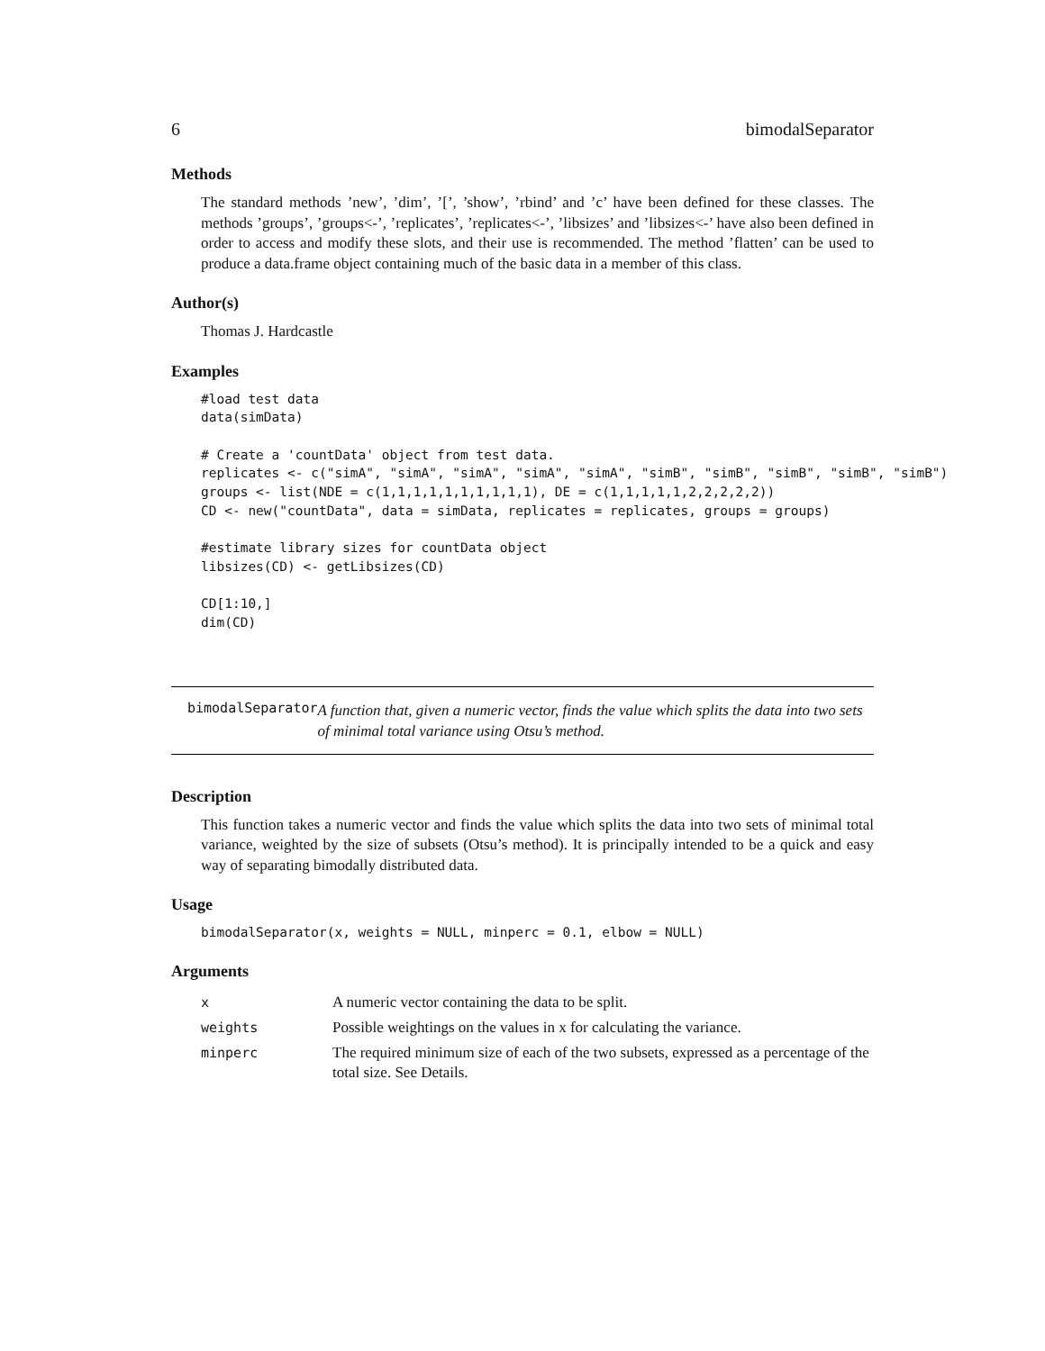6 bimodalSeparator
Methods
The standard methods ’new’, ’dim’, ’[’, ’show’, ’rbind’ and ’c’ have been defined for these classes. The methods ’groups’, ’groups<-’, ’replicates’, ’replicates<-’, ’libsizes’ and ’libsizes<-’ have also been defined in order to access and modify these slots, and their use is recommended. The method ’flatten’ can be used to produce a data.frame object containing much of the basic data in a member of this class.
Author(s)
Thomas J. Hardcastle
Examples
#load test data
data(simData)

# Create a 'countData' object from test data.
replicates <- c("simA", "simA", "simA", "simA", "simA", "simB", "simB", "simB", "simB", "simB")
groups <- list(NDE = c(1,1,1,1,1,1,1,1,1,1), DE = c(1,1,1,1,1,2,2,2,2,2))
CD <- new("countData", data = simData, replicates = replicates, groups = groups)

#estimate library sizes for countData object
libsizes(CD) <- getLibsizes(CD)

CD[1:10,]
dim(CD)
bimodalSeparator
A function that, given a numeric vector, finds the value which splits the data into two sets of minimal total variance using Otsu’s method.
Description
This function takes a numeric vector and finds the value which splits the data into two sets of minimal total variance, weighted by the size of subsets (Otsu’s method). It is principally intended to be a quick and easy way of separating bimodally distributed data.
Usage
bimodalSeparator(x, weights = NULL, minperc = 0.1, elbow = NULL)
Arguments
| x | A numeric vector containing the data to be split. |
| weights | Possible weightings on the values in x for calculating the variance. |
| minperc | The required minimum size of each of the two subsets, expressed as a percentage of the total size. See Details. |